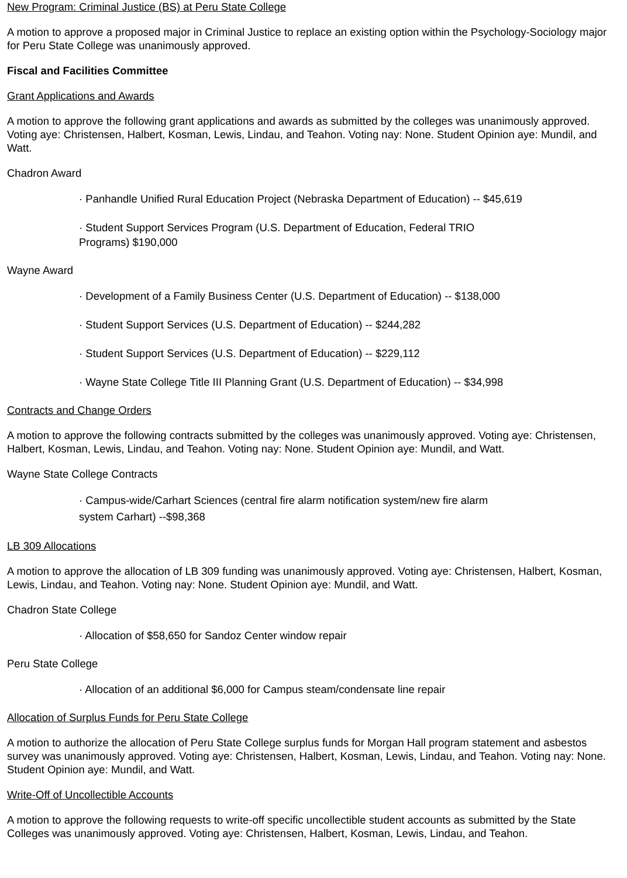New Program: Criminal Justice (BS) at Peru State College
A motion to approve a proposed major in Criminal Justice to replace an existing option within the Psychology-Sociology major for Peru State College was unanimously approved.
Fiscal and Facilities Committee
Grant Applications and Awards
A motion to approve the following grant applications and awards as submitted by the colleges was unanimously approved. Voting aye: Christensen, Halbert, Kosman, Lewis, Lindau, and Teahon. Voting nay: None. Student Opinion aye: Mundil, and Watt.
Chadron Award
· Panhandle Unified Rural Education Project (Nebraska Department of Education) -- $45,619
· Student Support Services Program (U.S. Department of Education, Federal TRIO Programs) $190,000
Wayne Award
· Development of a Family Business Center (U.S. Department of Education) -- $138,000
· Student Support Services (U.S. Department of Education) -- $244,282
· Student Support Services (U.S. Department of Education) -- $229,112
· Wayne State College Title III Planning Grant (U.S. Department of Education) -- $34,998
Contracts and Change Orders
A motion to approve the following contracts submitted by the colleges was unanimously approved. Voting aye: Christensen, Halbert, Kosman, Lewis, Lindau, and Teahon. Voting nay: None. Student Opinion aye: Mundil, and Watt.
Wayne State College Contracts
· Campus-wide/Carhart Sciences (central fire alarm notification system/new fire alarm system Carhart) --$98,368
LB 309 Allocations
A motion to approve the allocation of LB 309 funding was unanimously approved. Voting aye: Christensen, Halbert, Kosman, Lewis, Lindau, and Teahon. Voting nay: None. Student Opinion aye: Mundil, and Watt.
Chadron State College
· Allocation of $58,650 for Sandoz Center window repair
Peru State College
· Allocation of an additional $6,000 for Campus steam/condensate line repair
Allocation of Surplus Funds for Peru State College
A motion to authorize the allocation of Peru State College surplus funds for Morgan Hall program statement and asbestos survey was unanimously approved. Voting aye: Christensen, Halbert, Kosman, Lewis, Lindau, and Teahon. Voting nay: None. Student Opinion aye: Mundil, and Watt.
Write-Off of Uncollectible Accounts
A motion to approve the following requests to write-off specific uncollectible student accounts as submitted by the State Colleges was unanimously approved. Voting aye: Christensen, Halbert, Kosman, Lewis, Lindau, and Teahon.